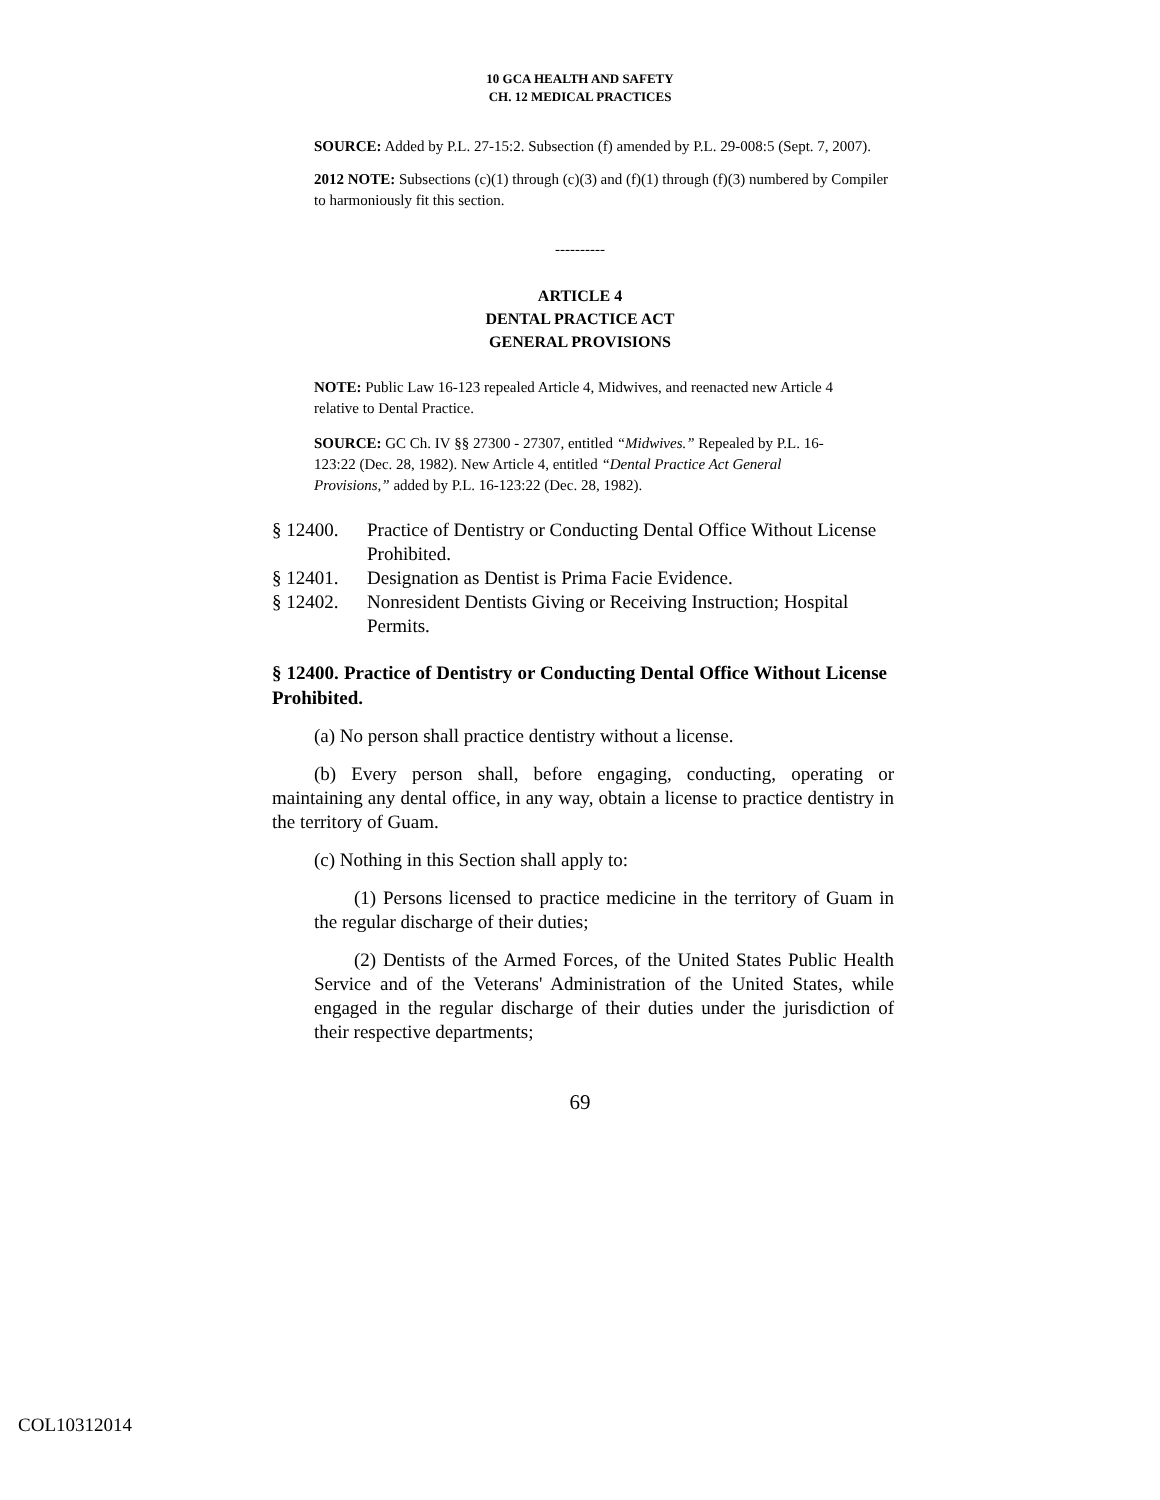10 GCA HEALTH AND SAFETY
CH. 12 MEDICAL PRACTICES
SOURCE: Added by P.L. 27-15:2. Subsection (f) amended by P.L. 29-008:5 (Sept. 7, 2007).
2012 NOTE: Subsections (c)(1) through (c)(3) and (f)(1) through (f)(3) numbered by Compiler to harmoniously fit this section.
----------
ARTICLE 4
DENTAL PRACTICE ACT
GENERAL PROVISIONS
NOTE: Public Law 16-123 repealed Article 4, Midwives, and reenacted new Article 4 relative to Dental Practice.
SOURCE: GC Ch. IV §§ 27300 - 27307, entitled “Midwives.” Repealed by P.L. 16-123:22 (Dec. 28, 1982). New Article 4, entitled “Dental Practice Act General Provisions,” added by P.L. 16-123:22 (Dec. 28, 1982).
§ 12400. Practice of Dentistry or Conducting Dental Office Without License Prohibited.
§ 12401. Designation as Dentist is Prima Facie Evidence.
§ 12402. Nonresident Dentists Giving or Receiving Instruction; Hospital Permits.
§ 12400. Practice of Dentistry or Conducting Dental Office Without License Prohibited.
(a) No person shall practice dentistry without a license.
(b) Every person shall, before engaging, conducting, operating or maintaining any dental office, in any way, obtain a license to practice dentistry in the territory of Guam.
(c) Nothing in this Section shall apply to:
(1) Persons licensed to practice medicine in the territory of Guam in the regular discharge of their duties;
(2) Dentists of the Armed Forces, of the United States Public Health Service and of the Veterans' Administration of the United States, while engaged in the regular discharge of their duties under the jurisdiction of their respective departments;
69
COL10312014